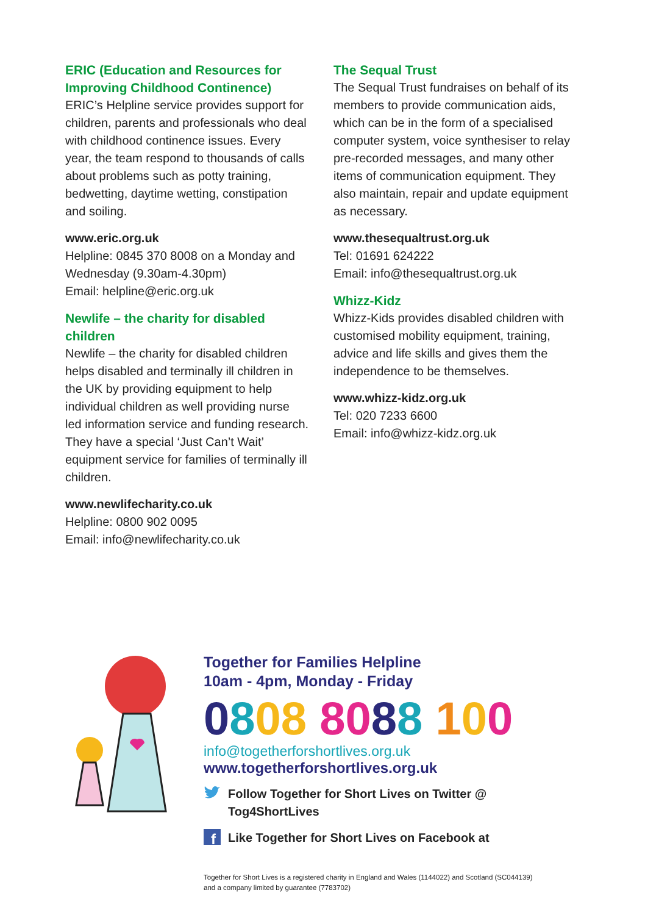ERIC (Education and Resources for Improving Childhood Continence)
ERIC’s Helpline service provides support for children, parents and professionals who deal with childhood continence issues. Every year, the team respond to thousands of calls about problems such as potty training, bedwetting, daytime wetting, constipation and soiling.
www.eric.org.uk
Helpline: 0845 370 8008 on a Monday and Wednesday (9.30am-4.30pm)
Email: helpline@eric.org.uk
Newlife – the charity for disabled children
Newlife – the charity for disabled children helps disabled and terminally ill children in the UK by providing equipment to help individual children as well providing nurse led information service and funding research. They have a special ‘Just Can’t Wait’ equipment service for families of terminally ill children.
www.newlifecharity.co.uk
Helpline: 0800 902 0095
Email: info@newlifecharity.co.uk
The Sequal Trust
The Sequal Trust fundraises on behalf of its members to provide communication aids, which can be in the form of a specialised computer system, voice synthesiser to relay pre-recorded messages, and many other items of communication equipment. They also maintain, repair and update equipment as necessary.
www.thesequaltrust.org.uk
Tel: 01691 624222
Email: info@thesequaltrust.org.uk
Whizz-Kidz
Whizz-Kids provides disabled children with customised mobility equipment, training, advice and life skills and gives them the independence to be themselves.
www.whizz-kidz.org.uk
Tel: 020 7233 6600
Email: info@whizz-kidz.org.uk
Together for Families Helpline
10am - 4pm, Monday - Friday
0808 8088 100
info@togetherforshortlives.org.uk
www.togetherforshortlives.org.uk
Follow Together for Short Lives on Twitter @
Tog4ShortLives
f
Like Together for Short Lives on Facebook at
Together for Short Lives is a registered charity in England and Wales (1144022) and Scotland (SC044139)
and a company limited by guarantee (7783702)